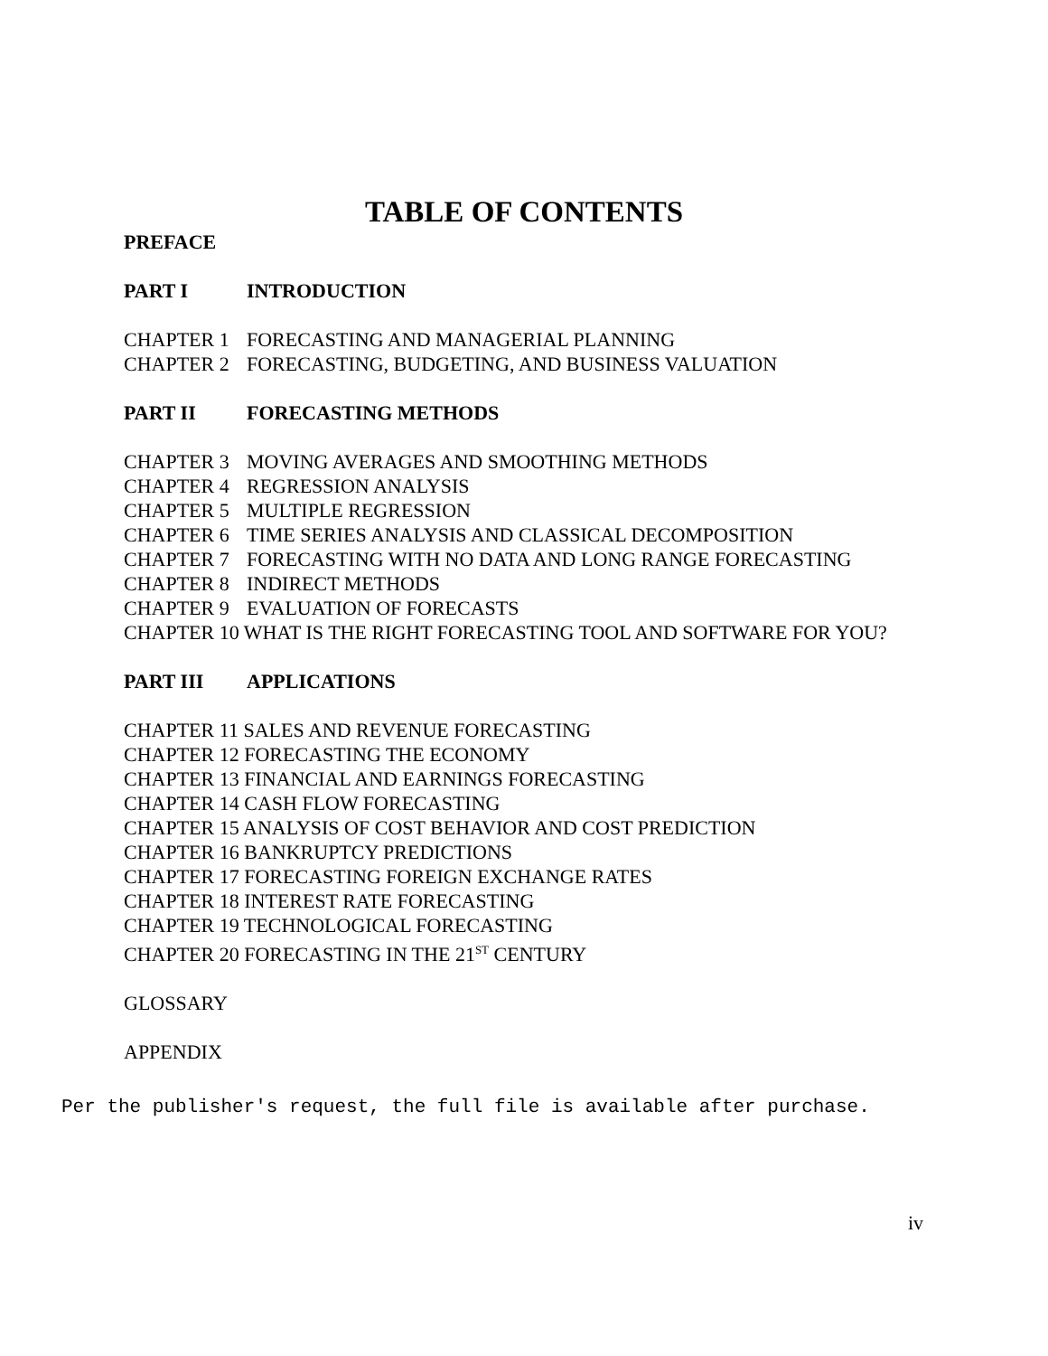TABLE OF CONTENTS
PREFACE
PART I INTRODUCTION
CHAPTER 1 FORECASTING AND MANAGERIAL PLANNING
CHAPTER 2 FORECASTING, BUDGETING, AND BUSINESS VALUATION
PART II FORECASTING METHODS
CHAPTER 3 MOVING AVERAGES AND SMOOTHING METHODS
CHAPTER 4 REGRESSION ANALYSIS
CHAPTER 5 MULTIPLE REGRESSION
CHAPTER 6 TIME SERIES ANALYSIS AND CLASSICAL DECOMPOSITION
CHAPTER 7 FORECASTING WITH NO DATA AND LONG RANGE FORECASTING
CHAPTER 8 INDIRECT METHODS
CHAPTER 9 EVALUATION OF FORECASTS
CHAPTER 10 WHAT IS THE RIGHT FORECASTING TOOL AND SOFTWARE FOR YOU?
PART III APPLICATIONS
CHAPTER 11 SALES AND REVENUE FORECASTING
CHAPTER 12 FORECASTING THE ECONOMY
CHAPTER 13 FINANCIAL AND EARNINGS FORECASTING
CHAPTER 14 CASH FLOW FORECASTING
CHAPTER 15 ANALYSIS OF COST BEHAVIOR AND COST PREDICTION
CHAPTER 16 BANKRUPTCY PREDICTIONS
CHAPTER 17 FORECASTING FOREIGN EXCHANGE RATES
CHAPTER 18 INTEREST RATE FORECASTING
CHAPTER 19 TECHNOLOGICAL FORECASTING
CHAPTER 20 FORECASTING IN THE 21<sup>ST</sup> CENTURY
GLOSSARY
APPENDIX
Per the publisher's request, the full file is available after purchase.
iv